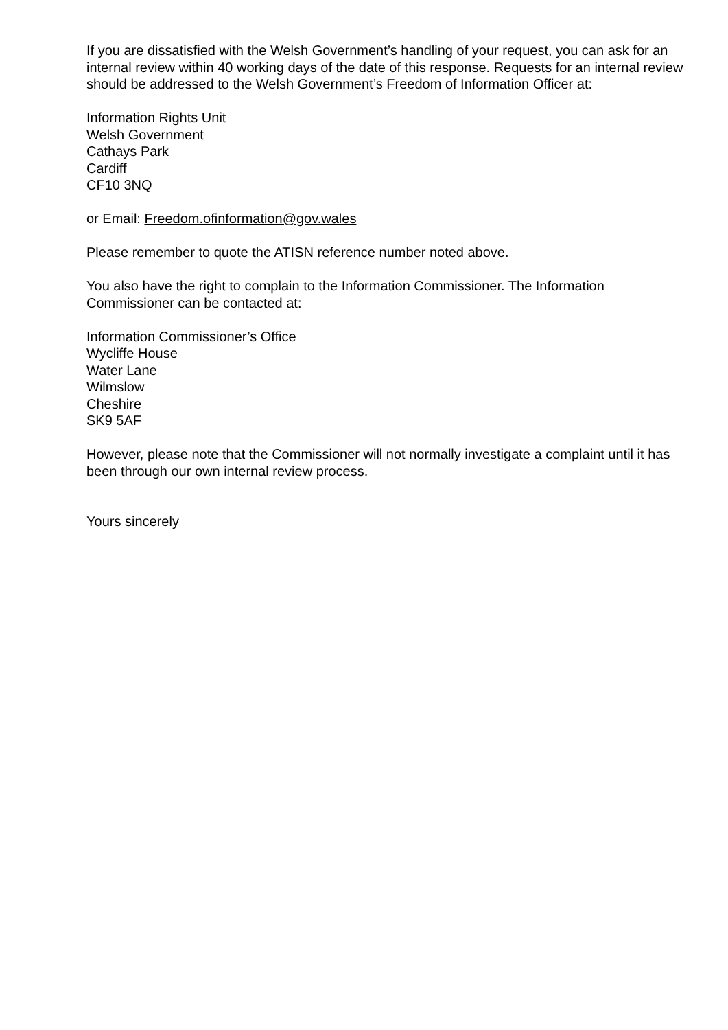If you are dissatisfied with the Welsh Government’s handling of your request, you can ask for an internal review within 40 working days of the date of this response. Requests for an internal review should be addressed to the Welsh Government’s Freedom of Information Officer at:
Information Rights Unit
Welsh Government
Cathays Park
Cardiff
CF10 3NQ
or Email: Freedom.ofinformation@gov.wales
Please remember to quote the ATISN reference number noted above.
You also have the right to complain to the Information Commissioner. The Information Commissioner can be contacted at:
Information Commissioner’s Office
Wycliffe House
Water Lane
Wilmslow
Cheshire
SK9 5AF
However, please note that the Commissioner will not normally investigate a complaint until it has been through our own internal review process.
Yours sincerely